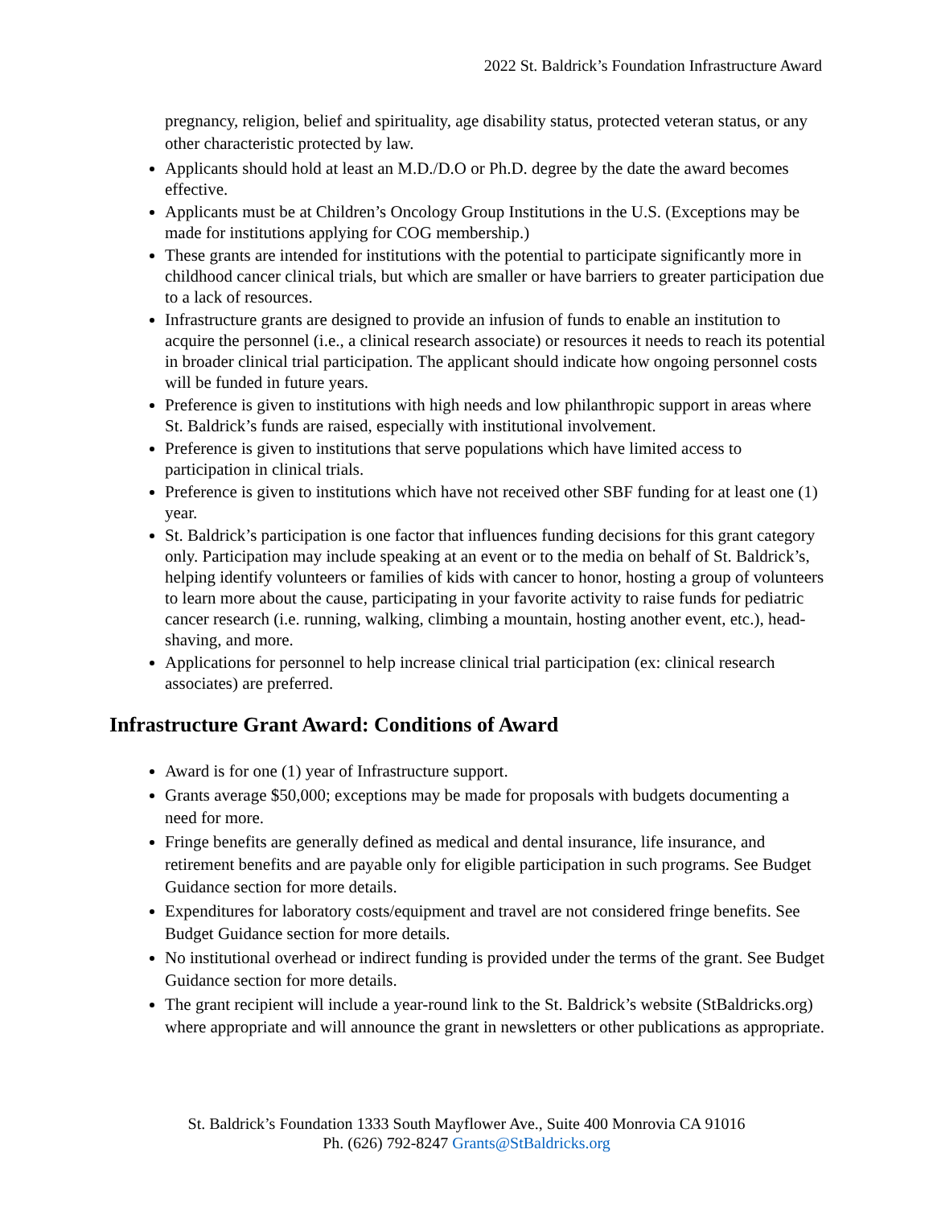2022 St. Baldrick’s Foundation Infrastructure Award
pregnancy, religion, belief and spirituality, age disability status, protected veteran status, or any other characteristic protected by law.
Applicants should hold at least an M.D./D.O or Ph.D. degree by the date the award becomes effective.
Applicants must be at Children’s Oncology Group Institutions in the U.S. (Exceptions may be made for institutions applying for COG membership.)
These grants are intended for institutions with the potential to participate significantly more in childhood cancer clinical trials, but which are smaller or have barriers to greater participation due to a lack of resources.
Infrastructure grants are designed to provide an infusion of funds to enable an institution to acquire the personnel (i.e., a clinical research associate) or resources it needs to reach its potential in broader clinical trial participation. The applicant should indicate how ongoing personnel costs will be funded in future years.
Preference is given to institutions with high needs and low philanthropic support in areas where St. Baldrick’s funds are raised, especially with institutional involvement.
Preference is given to institutions that serve populations which have limited access to participation in clinical trials.
Preference is given to institutions which have not received other SBF funding for at least one (1) year.
St. Baldrick’s participation is one factor that influences funding decisions for this grant category only. Participation may include speaking at an event or to the media on behalf of St. Baldrick’s, helping identify volunteers or families of kids with cancer to honor, hosting a group of volunteers to learn more about the cause, participating in your favorite activity to raise funds for pediatric cancer research (i.e. running, walking, climbing a mountain, hosting another event, etc.), head-shaving, and more.
Applications for personnel to help increase clinical trial participation (ex: clinical research associates) are preferred.
Infrastructure Grant Award: Conditions of Award
Award is for one (1) year of Infrastructure support.
Grants average $50,000; exceptions may be made for proposals with budgets documenting a need for more.
Fringe benefits are generally defined as medical and dental insurance, life insurance, and retirement benefits and are payable only for eligible participation in such programs. See Budget Guidance section for more details.
Expenditures for laboratory costs/equipment and travel are not considered fringe benefits. See Budget Guidance section for more details.
No institutional overhead or indirect funding is provided under the terms of the grant. See Budget Guidance section for more details.
The grant recipient will include a year-round link to the St. Baldrick’s website (StBaldricks.org) where appropriate and will announce the grant in newsletters or other publications as appropriate.
St. Baldrick’s Foundation 1333 South Mayflower Ave., Suite 400 Monrovia CA 91016
Ph. (626) 792-8247 Grants@StBaldricks.org